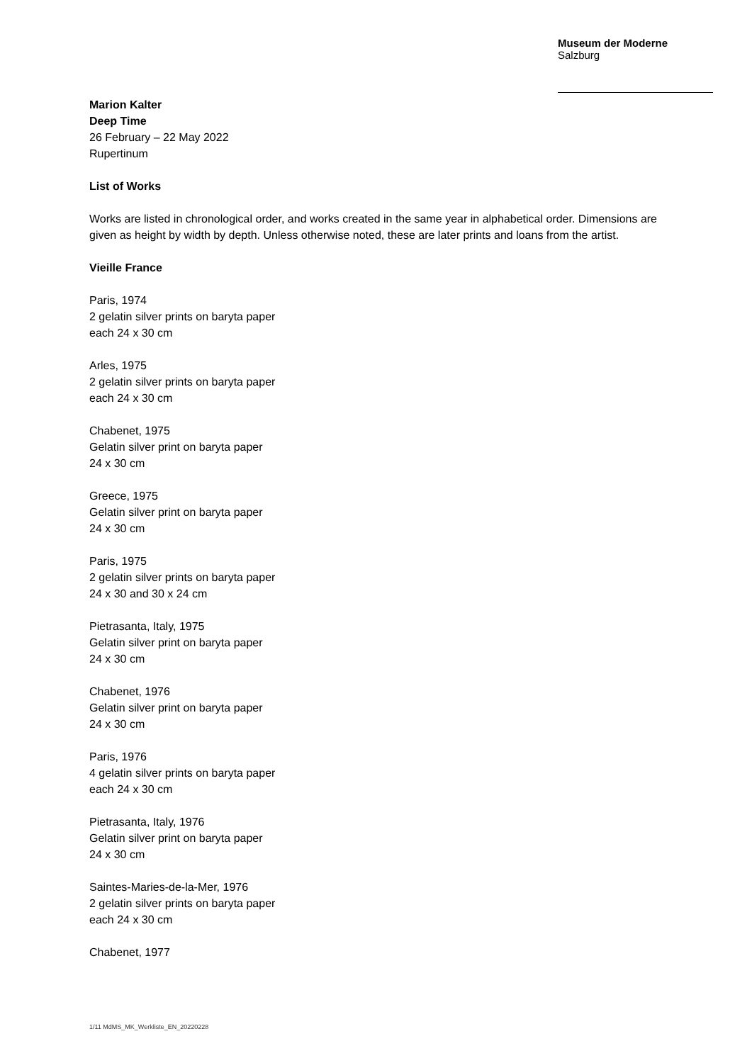Museum der Moderne
Salzburg
Marion Kalter
Deep Time
26 February – 22 May 2022
Rupertinum
List of Works
Works are listed in chronological order, and works created in the same year in alphabetical order. Dimensions are given as height by width by depth. Unless otherwise noted, these are later prints and loans from the artist.
Vieille France
Paris, 1974
2 gelatin silver prints on baryta paper
each 24 x 30 cm
Arles, 1975
2 gelatin silver prints on baryta paper
each 24 x 30 cm
Chabenet, 1975
Gelatin silver print on baryta paper
24 x 30 cm
Greece, 1975
Gelatin silver print on baryta paper
24 x 30 cm
Paris, 1975
2 gelatin silver prints on baryta paper
24 x 30 and 30 x 24 cm
Pietrasanta, Italy, 1975
Gelatin silver print on baryta paper
24 x 30 cm
Chabenet, 1976
Gelatin silver print on baryta paper
24 x 30 cm
Paris, 1976
4 gelatin silver prints on baryta paper
each 24 x 30 cm
Pietrasanta, Italy, 1976
Gelatin silver print on baryta paper
24 x 30 cm
Saintes-Maries-de-la-Mer, 1976
2 gelatin silver prints on baryta paper
each 24 x 30 cm
Chabenet, 1977
1/11 MdMS_MK_Werkliste_EN_20220228